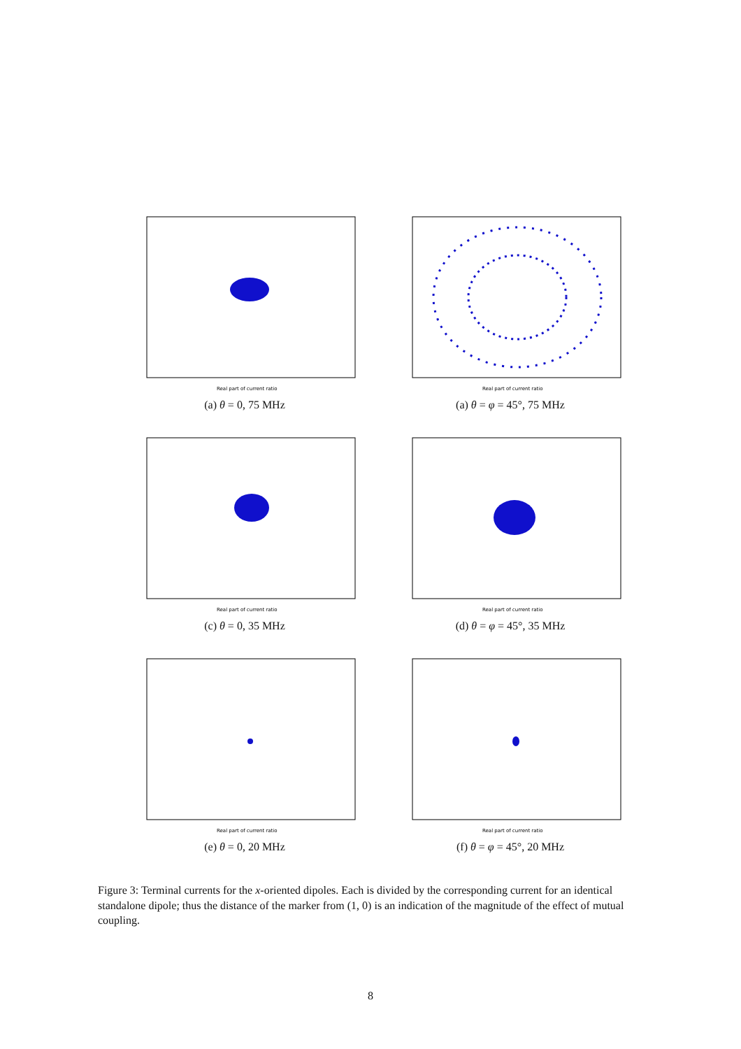Real part of current ratio
(a) θ = 0, 75 MHz
Real part of current ratio
(a) θ = φ = 45°, 75 MHz
Real part of current ratio
(c) θ = 0, 35 MHz
Real part of current ratio
(d) θ = φ = 45°, 35 MHz
Real part of current ratio
(e) θ = 0, 20 MHz
Real part of current ratio
(f) θ = φ = 45°, 20 MHz
Figure 3: Terminal currents for the x-oriented dipoles. Each is divided by the corresponding current for an identical standalone dipole; thus the distance of the marker from (1, 0) is an indication of the magnitude of the effect of mutual coupling.
8